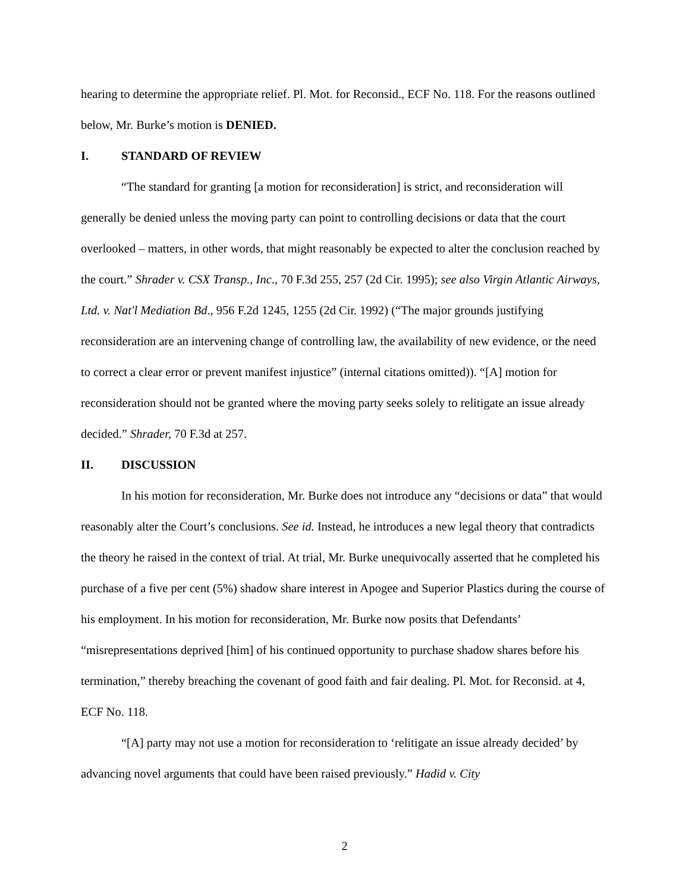hearing to determine the appropriate relief. Pl. Mot. for Reconsid., ECF No. 118. For the reasons outlined below, Mr. Burke’s motion is DENIED.
I. STANDARD OF REVIEW
“The standard for granting [a motion for reconsideration] is strict, and reconsideration will generally be denied unless the moving party can point to controlling decisions or data that the court overlooked – matters, in other words, that might reasonably be expected to alter the conclusion reached by the court.” Shrader v. CSX Transp., Inc., 70 F.3d 255, 257 (2d Cir. 1995); see also Virgin Atlantic Airways, Ltd. v. Nat'l Mediation Bd., 956 F.2d 1245, 1255 (2d Cir. 1992) (“The major grounds justifying reconsideration are an intervening change of controlling law, the availability of new evidence, or the need to correct a clear error or prevent manifest injustice” (internal citations omitted)). “[A] motion for reconsideration should not be granted where the moving party seeks solely to relitigate an issue already decided.” Shrader, 70 F.3d at 257.
II. DISCUSSION
In his motion for reconsideration, Mr. Burke does not introduce any “decisions or data” that would reasonably alter the Court’s conclusions. See id. Instead, he introduces a new legal theory that contradicts the theory he raised in the context of trial. At trial, Mr. Burke unequivocally asserted that he completed his purchase of a five per cent (5%) shadow share interest in Apogee and Superior Plastics during the course of his employment. In his motion for reconsideration, Mr. Burke now posits that Defendants’ “misrepresentations deprived [him] of his continued opportunity to purchase shadow shares before his termination,” thereby breaching the covenant of good faith and fair dealing. Pl. Mot. for Reconsid. at 4, ECF No. 118.
“[A] party may not use a motion for reconsideration to ‘relitigate an issue already decided’ by advancing novel arguments that could have been raised previously.” Hadid v. City
2